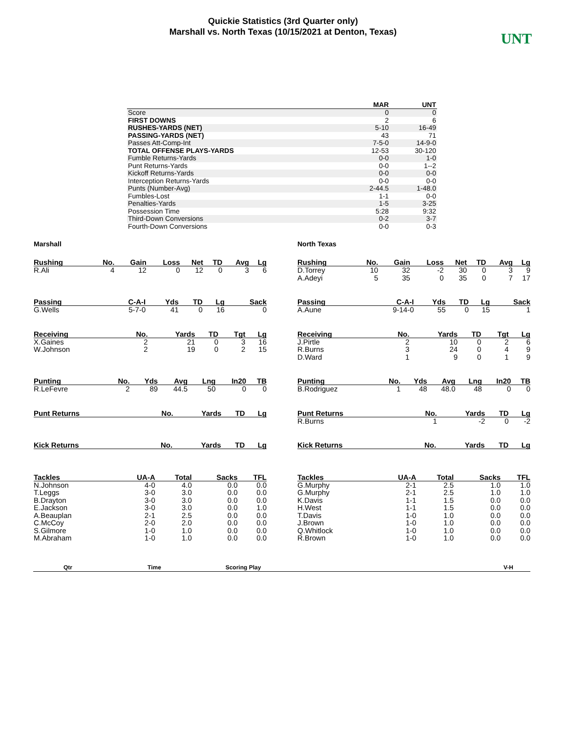Quickie Statistics (3rd Quarter only)
Marshall vs. North Texas (10/15/2021 at Denton, Texas)
UNT
| | MAR | UNT |
| --- | --- | --- |
| Score | 0 | 0 |
| FIRST DOWNS | 2 | 6 |
| RUSHES-YARDS (NET) | 5-10 | 16-49 |
| PASSING-YARDS (NET) | 43 | 71 |
| Passes Att-Comp-Int | 7-5-0 | 14-9-0 |
| TOTAL OFFENSE PLAYS-YARDS | 12-53 | 30-120 |
| Fumble Returns-Yards | 0-0 | 1-0 |
| Punt Returns-Yards | 0-0 | 1--2 |
| Kickoff Returns-Yards | 0-0 | 0-0 |
| Interception Returns-Yards | 0-0 | 0-0 |
| Punts (Number-Avg) | 2-44.5 | 1-48.0 |
| Fumbles-Lost | 1-1 | 0-0 |
| Penalties-Yards | 1-5 | 3-25 |
| Possession Time | 5:28 | 9:32 |
| Third-Down Conversions | 0-2 | 3-7 |
| Fourth-Down Conversions | 0-0 | 0-3 |
Marshall
| Rushing | No. | Gain | Loss | Net | TD | Avg | Lg |
| --- | --- | --- | --- | --- | --- | --- | --- |
| R.Ali | 4 | 12 | 0 | 12 | 0 | 3 | 6 |
| Passing | C-A-I | Yds | TD | Lg | Sack |
| --- | --- | --- | --- | --- | --- |
| G.Wells | 5-7-0 | 41 | 0 | 16 | 0 |
| Receiving | No. | Yards | TD | Tgt | Lg |
| --- | --- | --- | --- | --- | --- |
| X.Gaines | 2 | 21 | 0 | 3 | 16 |
| W.Johnson | 2 | 19 | 0 | 2 | 15 |
| Punting | No. | Yds | Avg | Lng | In20 | TB |
| --- | --- | --- | --- | --- | --- | --- |
| R.LeFevre | 2 | 89 | 44.5 | 50 | 0 | 0 |
| Punt Returns | No. | Yards | TD | Lg |
| --- | --- | --- | --- | --- |
| Kick Returns | No. | Yards | TD | Lg |
| --- | --- | --- | --- | --- |
| Tackles | UA-A | Total | Sacks | TFL |
| --- | --- | --- | --- | --- |
| N.Johnson | 4-0 | 4.0 | 0.0 | 0.0 |
| T.Leggs | 3-0 | 3.0 | 0.0 | 0.0 |
| B.Drayton | 3-0 | 3.0 | 0.0 | 0.0 |
| E.Jackson | 3-0 | 3.0 | 0.0 | 1.0 |
| A.Beauplan | 2-1 | 2.5 | 0.0 | 0.0 |
| C.McCoy | 2-0 | 2.0 | 0.0 | 0.0 |
| S.Gilmore | 1-0 | 1.0 | 0.0 | 0.0 |
| M.Abraham | 1-0 | 1.0 | 0.0 | 0.0 |
North Texas
| Rushing | No. | Gain | Loss | Net | TD | Avg | Lg |
| --- | --- | --- | --- | --- | --- | --- | --- |
| D.Torrey | 10 | 32 | -2 | 30 | 0 | 3 | 9 |
| A.Adeyi | 5 | 35 | 0 | 35 | 0 | 7 | 17 |
| Passing | C-A-I | Yds | TD | Lg | Sack |
| --- | --- | --- | --- | --- | --- |
| A.Aune | 9-14-0 | 55 | 0 | 15 | 1 |
| Receiving | No. | Yards | TD | Tgt | Lg |
| --- | --- | --- | --- | --- | --- |
| J.Pirtle | 2 | 10 | 0 | 2 | 6 |
| R.Burns | 3 | 24 | 0 | 4 | 9 |
| D.Ward | 1 | 9 | 0 | 1 | 9 |
| Punting | No. | Yds | Avg | Lng | In20 | TB |
| --- | --- | --- | --- | --- | --- | --- |
| B.Rodriguez | 1 | 48 | 48.0 | 48 | 0 | 0 |
| Punt Returns | No. | Yards | TD | Lg |
| --- | --- | --- | --- | --- |
| R.Burns | 1 | -2 | 0 | -2 |
| Kick Returns | No. | Yards | TD | Lg |
| --- | --- | --- | --- | --- |
| Tackles | UA-A | Total | Sacks | TFL |
| --- | --- | --- | --- | --- |
| G.Murphy | 2-1 | 2.5 | 1.0 | 1.0 |
| G.Murphy | 2-1 | 2.5 | 1.0 | 1.0 |
| K.Davis | 1-1 | 1.5 | 0.0 | 0.0 |
| H.West | 1-1 | 1.5 | 0.0 | 0.0 |
| T.Davis | 1-0 | 1.0 | 0.0 | 0.0 |
| J.Brown | 1-0 | 1.0 | 0.0 | 0.0 |
| Q.Whitlock | 1-0 | 1.0 | 0.0 | 0.0 |
| R.Brown | 1-0 | 1.0 | 0.0 | 0.0 |
| Qtr | Time | Scoring Play | | V-H |
| --- | --- | --- | --- | --- |